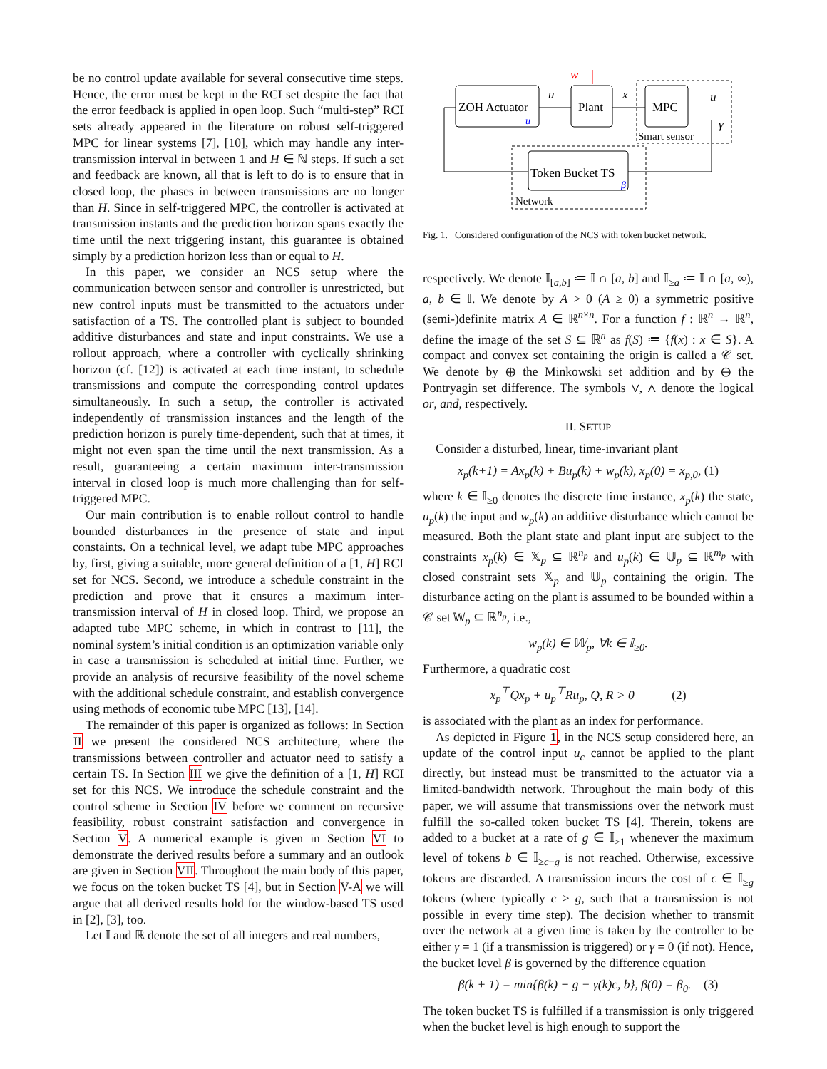be no control update available for several consecutive time steps. Hence, the error must be kept in the RCI set despite the fact that the error feedback is applied in open loop. Such “multi-step” RCI sets already appeared in the literature on robust self-triggered MPC for linear systems [7], [10], which may handle any inter-transmission interval in between 1 and H ∈ ℕ steps. If such a set and feedback are known, all that is left to do is to ensure that in closed loop, the phases in between transmissions are no longer than H. Since in self-triggered MPC, the controller is activated at transmission instants and the prediction horizon spans exactly the time until the next triggering instant, this guarantee is obtained simply by a prediction horizon less than or equal to H.
In this paper, we consider an NCS setup where the communication between sensor and controller is unrestricted, but new control inputs must be transmitted to the actuators under satisfaction of a TS. The controlled plant is subject to bounded additive disturbances and state and input constraints. We use a rollout approach, where a controller with cyclically shrinking horizon (cf. [12]) is activated at each time instant, to schedule transmissions and compute the corresponding control updates simultaneously. In such a setup, the controller is activated independently of transmission instances and the length of the prediction horizon is purely time-dependent, such that at times, it might not even span the time until the next transmission. As a result, guaranteeing a certain maximum inter-transmission interval in closed loop is much more challenging than for self-triggered MPC.
Our main contribution is to enable rollout control to handle bounded disturbances in the presence of state and input constaints. On a technical level, we adapt tube MPC approaches by, first, giving a suitable, more general definition of a [1, H] RCI set for NCS. Second, we introduce a schedule constraint in the prediction and prove that it ensures a maximum inter-transmission interval of H in closed loop. Third, we propose an adapted tube MPC scheme, in which in contrast to [11], the nominal system’s initial condition is an optimization variable only in case a transmission is scheduled at initial time. Further, we provide an analysis of recursive feasibility of the novel scheme with the additional schedule constraint, and establish convergence using methods of economic tube MPC [13], [14].
The remainder of this paper is organized as follows: In Section II we present the considered NCS architecture, where the transmissions between controller and actuator need to satisfy a certain TS. In Section III we give the definition of a [1, H] RCI set for this NCS. We introduce the schedule constraint and the control scheme in Section IV before we comment on recursive feasibility, robust constraint satisfaction and convergence in Section V. A numerical example is given in Section VI to demonstrate the derived results before a summary and an outlook are given in Section VII. Throughout the main body of this paper, we focus on the token bucket TS [4], but in Section V-A we will argue that all derived results hold for the window-based TS used in [2], [3], too.
Let 𝕀 and ℝ denote the set of all integers and real numbers,
ZOH Actuator
u
Plant
MPC
Smart sensor
u
x
u
w
Token Bucket TS
β
Network
γ
Fig. 1. Considered configuration of the NCS with token bucket network.
respectively. We denote 𝕀<sub>[a,b]</sub> ≔ 𝕀 ∩ [a, b] and 𝕀<sub>≥a</sub> ≔ 𝕀 ∩ [a, ∞), a, b ∈ 𝕀. We denote by A > 0 (A ≥ 0) a symmetric positive (semi-)definite matrix A ∈ ℝ<sup>n×n</sup>. For a function f : ℝ<sup>n</sup> → ℝ<sup>n</sup>, define the image of the set S ⊆ ℝ<sup>n</sup> as f(S) ≔ {f(x) : x ∈ S}. A compact and convex set containing the origin is called a 𝒞 set. We denote by ⊕ the Minkowski set addition and by ⊖ the Pontryagin set difference. The symbols ∨, ∧ denote the logical or, and, respectively.
II. SETUP
Consider a disturbed, linear, time-invariant plant
x<sub>p</sub>(k+1) = Ax<sub>p</sub>(k) + Bu<sub>p</sub>(k) + w<sub>p</sub>(k), x<sub>p</sub>(0) = x<sub>p,0</sub>, (1)
where k ∈ 𝕀<sub>≥0</sub> denotes the discrete time instance, x<sub>p</sub>(k) the state, u<sub>p</sub>(k) the input and w<sub>p</sub>(k) an additive disturbance which cannot be measured. Both the plant state and plant input are subject to the constraints x<sub>p</sub>(k) ∈ 𝕏<sub>p</sub> ⊆ ℝ<sup>n<sub>p</sub></sup> and u<sub>p</sub>(k) ∈ 𝕌<sub>p</sub> ⊆ ℝ<sup>m<sub>p</sub></sup> with closed constraint sets 𝕏<sub>p</sub> and 𝕌<sub>p</sub> containing the origin. The disturbance acting on the plant is assumed to be bounded within a 𝒞 set 𝕎<sub>p</sub> ⊆ ℝ<sup>n<sub>p</sub></sup>, i.e.,
w<sub>p</sub>(k) ∈ 𝕎<sub>p</sub>, ∀k ∈ 𝕀<sub>≥0</sub>.
Furthermore, a quadratic cost
x<sub>p</sub><sup>⊤</sup>Qx<sub>p</sub> + u<sub>p</sub><sup>⊤</sup>Ru<sub>p</sub>, Q, R > 0 (2)
is associated with the plant as an index for performance.
As depicted in Figure 1, in the NCS setup considered here, an update of the control input u<sub>c</sub> cannot be applied to the plant directly, but instead must be transmitted to the actuator via a limited-bandwidth network. Throughout the main body of this paper, we will assume that transmissions over the network must fulfill the so-called token bucket TS [4]. Therein, tokens are added to a bucket at a rate of g ∈ 𝕀<sub>≥1</sub> whenever the maximum level of tokens b ∈ 𝕀<sub>≥c−g</sub> is not reached. Otherwise, excessive tokens are discarded. A transmission incurs the cost of c ∈ 𝕀<sub>≥g</sub> tokens (where typically c > g, such that a transmission is not possible in every time step). The decision whether to transmit over the network at a given time is taken by the controller to be either γ = 1 (if a transmission is triggered) or γ = 0 (if not). Hence, the bucket level β is governed by the difference equation
β(k + 1) = min{β(k) + g − γ(k)c, b}, β(0) = β<sub>0</sub>. (3)
The token bucket TS is fulfilled if a transmission is only triggered when the bucket level is high enough to support the